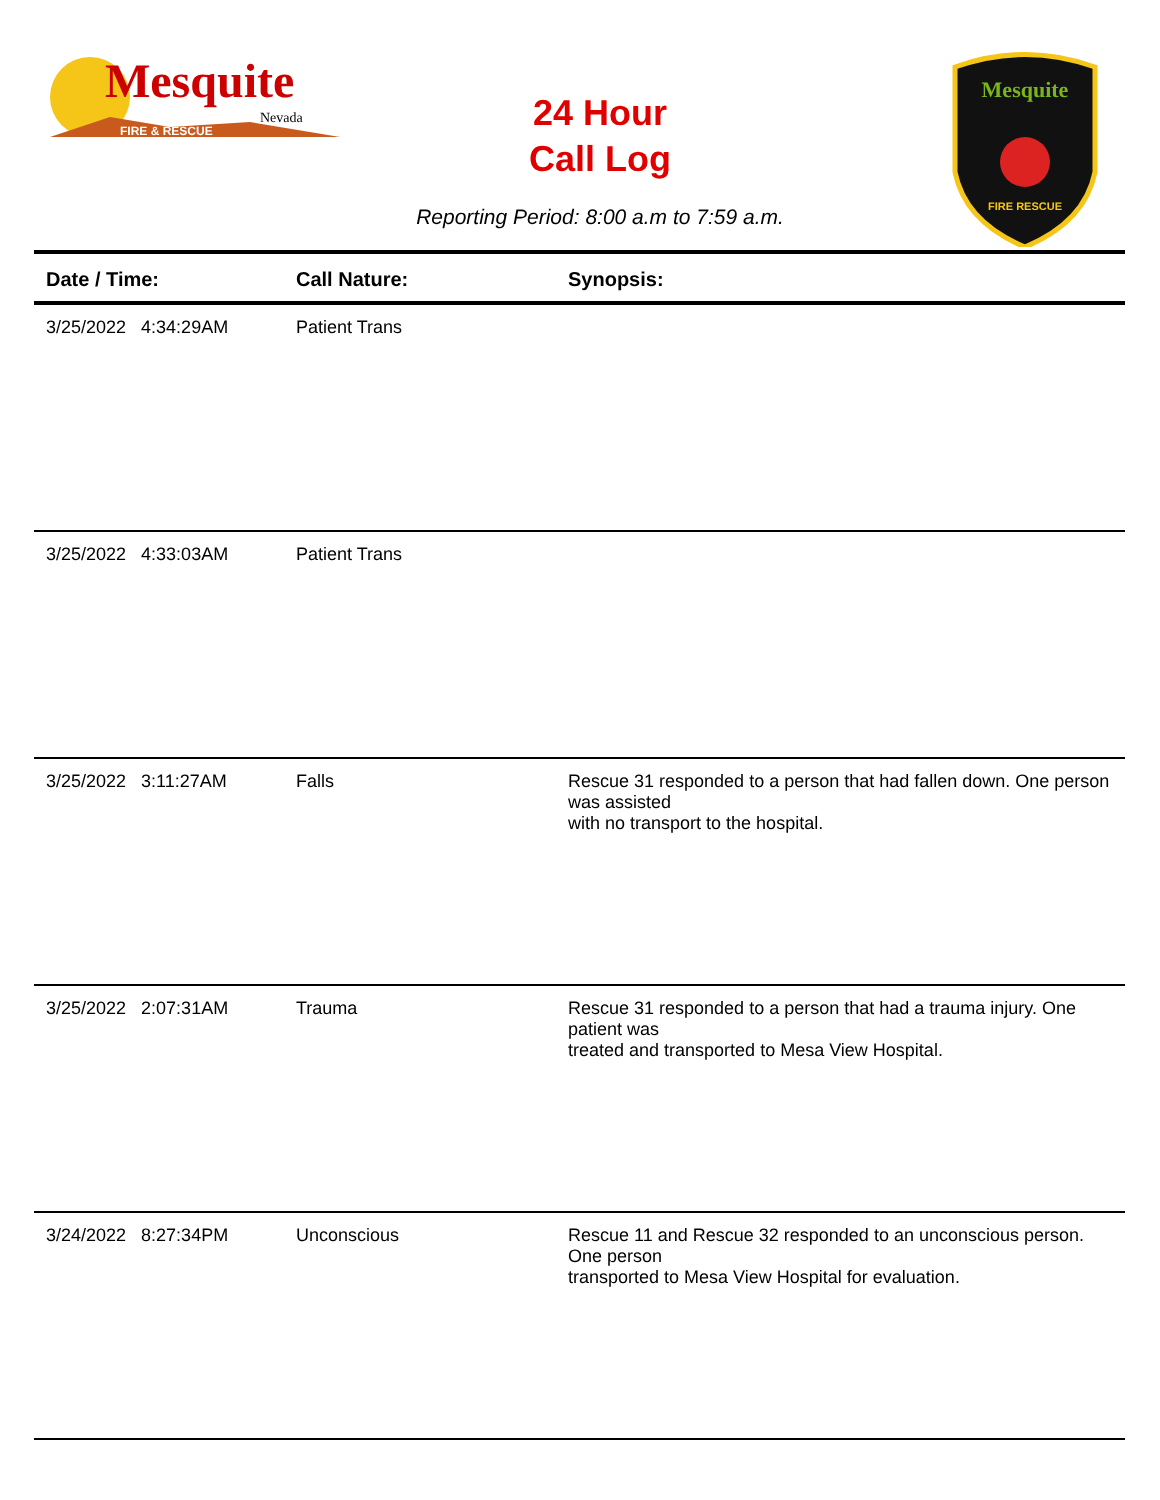Mesquite
Nevada
FIRE & RESCUE
24 Hour
Call Log
Mesquite
FIRE RESCUE
Reporting Period: 8:00 a.m to 7:59 a.m.
| Date / Time: | Call Nature: | Synopsis: |
| --- | --- | --- |
| 3/25/2022 4:34:29AM | Patient Trans | |
| 3/25/2022 4:33:03AM | Patient Trans | |
| 3/25/2022 3:11:27AM | Falls | Rescue 31 responded to a person that had fallen down. One person was assisted with no transport to the hospital. |
| 3/25/2022 2:07:31AM | Trauma | Rescue 31 responded to a person that had a trauma injury. One patient was treated and transported to Mesa View Hospital. |
| 3/24/2022 8:27:34PM | Unconscious | Rescue 11 and Rescue 32 responded to an unconscious person. One person transported to Mesa View Hospital for evaluation. |